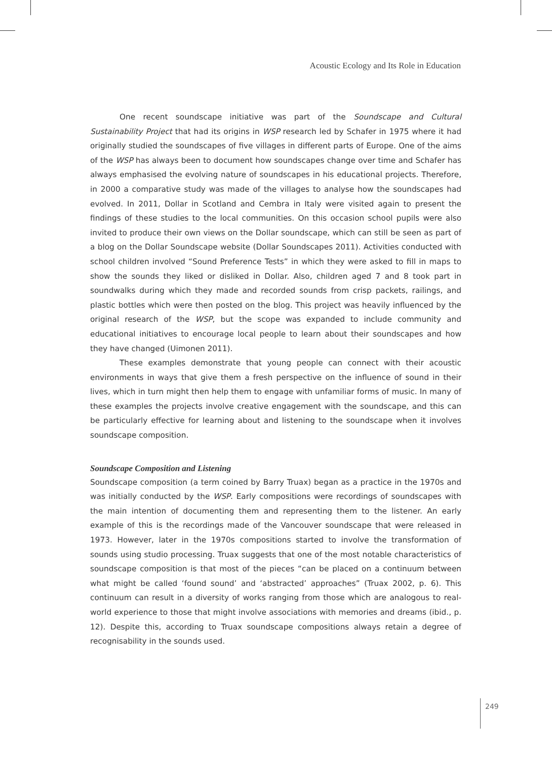Acoustic Ecology and Its Role in Education
One recent soundscape initiative was part of the Soundscape and Cultural Sustainability Project that had its origins in WSP research led by Schafer in 1975 where it had originally studied the soundscapes of five villages in different parts of Europe. One of the aims of the WSP has always been to document how soundscapes change over time and Schafer has always emphasised the evolving nature of soundscapes in his educational projects. Therefore, in 2000 a comparative study was made of the villages to analyse how the soundscapes had evolved. In 2011, Dollar in Scotland and Cembra in Italy were visited again to present the findings of these studies to the local communities. On this occasion school pupils were also invited to produce their own views on the Dollar soundscape, which can still be seen as part of a blog on the Dollar Soundscape website (Dollar Soundscapes 2011). Activities conducted with school children involved “Sound Preference Tests” in which they were asked to fill in maps to show the sounds they liked or disliked in Dollar. Also, children aged 7 and 8 took part in soundwalks during which they made and recorded sounds from crisp packets, railings, and plastic bottles which were then posted on the blog. This project was heavily influenced by the original research of the WSP, but the scope was expanded to include community and educational initiatives to encourage local people to learn about their soundscapes and how they have changed (Uimonen 2011).
These examples demonstrate that young people can connect with their acoustic environments in ways that give them a fresh perspective on the influence of sound in their lives, which in turn might then help them to engage with unfamiliar forms of music. In many of these examples the projects involve creative engagement with the soundscape, and this can be particularly effective for learning about and listening to the soundscape when it involves soundscape composition.
Soundscape Composition and Listening
Soundscape composition (a term coined by Barry Truax) began as a practice in the 1970s and was initially conducted by the WSP. Early compositions were recordings of soundscapes with the main intention of documenting them and representing them to the listener. An early example of this is the recordings made of the Vancouver soundscape that were released in 1973. However, later in the 1970s compositions started to involve the transformation of sounds using studio processing. Truax suggests that one of the most notable characteristics of soundscape composition is that most of the pieces “can be placed on a continuum between what might be called ‘found sound’ and ‘abstracted’ approaches” (Truax 2002, p. 6). This continuum can result in a diversity of works ranging from those which are analogous to real-world experience to those that might involve associations with memories and dreams (ibid., p. 12). Despite this, according to Truax soundscape compositions always retain a degree of recognisability in the sounds used.
249